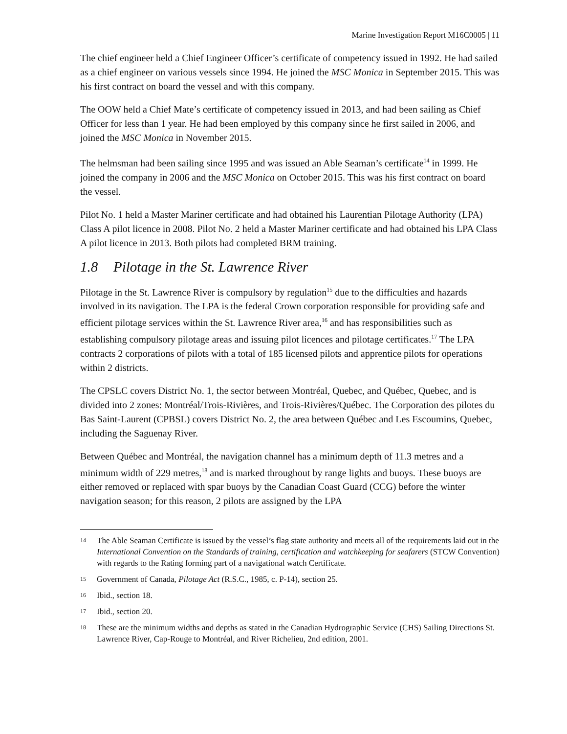Marine Investigation Report M16C0005 | 11
The chief engineer held a Chief Engineer Officer’s certificate of competency issued in 1992. He had sailed as a chief engineer on various vessels since 1994. He joined the MSC Monica in September 2015. This was his first contract on board the vessel and with this company.
The OOW held a Chief Mate’s certificate of competency issued in 2013, and had been sailing as Chief Officer for less than 1 year. He had been employed by this company since he first sailed in 2006, and joined the MSC Monica in November 2015.
The helmsman had been sailing since 1995 and was issued an Able Seaman’s certificate<sup>14</sup> in 1999. He joined the company in 2006 and the MSC Monica on October 2015. This was his first contract on board the vessel.
Pilot No. 1 held a Master Mariner certificate and had obtained his Laurentian Pilotage Authority (LPA) Class A pilot licence in 2008. Pilot No. 2 held a Master Mariner certificate and had obtained his LPA Class A pilot licence in 2013. Both pilots had completed BRM training.
1.8 Pilotage in the St. Lawrence River
Pilotage in the St. Lawrence River is compulsory by regulation<sup>15</sup> due to the difficulties and hazards involved in its navigation. The LPA is the federal Crown corporation responsible for providing safe and efficient pilotage services within the St. Lawrence River area,<sup>16</sup> and has responsibilities such as establishing compulsory pilotage areas and issuing pilot licences and pilotage certificates.<sup>17</sup> The LPA contracts 2 corporations of pilots with a total of 185 licensed pilots and apprentice pilots for operations within 2 districts.
The CPSLC covers District No. 1, the sector between Montréal, Quebec, and Québec, Quebec, and is divided into 2 zones: Montréal/Trois-Rivières, and Trois-Rivières/Québec. The Corporation des pilotes du Bas Saint-Laurent (CPBSL) covers District No. 2, the area between Québec and Les Escoumins, Quebec, including the Saguenay River.
Between Québec and Montréal, the navigation channel has a minimum depth of 11.3 metres and a minimum width of 229 metres,<sup>18</sup> and is marked throughout by range lights and buoys. These buoys are either removed or replaced with spar buoys by the Canadian Coast Guard (CCG) before the winter navigation season; for this reason, 2 pilots are assigned by the LPA
14 The Able Seaman Certificate is issued by the vessel’s flag state authority and meets all of the requirements laid out in the International Convention on the Standards of training, certification and watchkeeping for seafarers (STCW Convention) with regards to the Rating forming part of a navigational watch Certificate.
15 Government of Canada, Pilotage Act (R.S.C., 1985, c. P-14), section 25.
16 Ibid., section 18.
17 Ibid., section 20.
18 These are the minimum widths and depths as stated in the Canadian Hydrographic Service (CHS) Sailing Directions St. Lawrence River, Cap-Rouge to Montréal, and River Richelieu, 2nd edition, 2001.